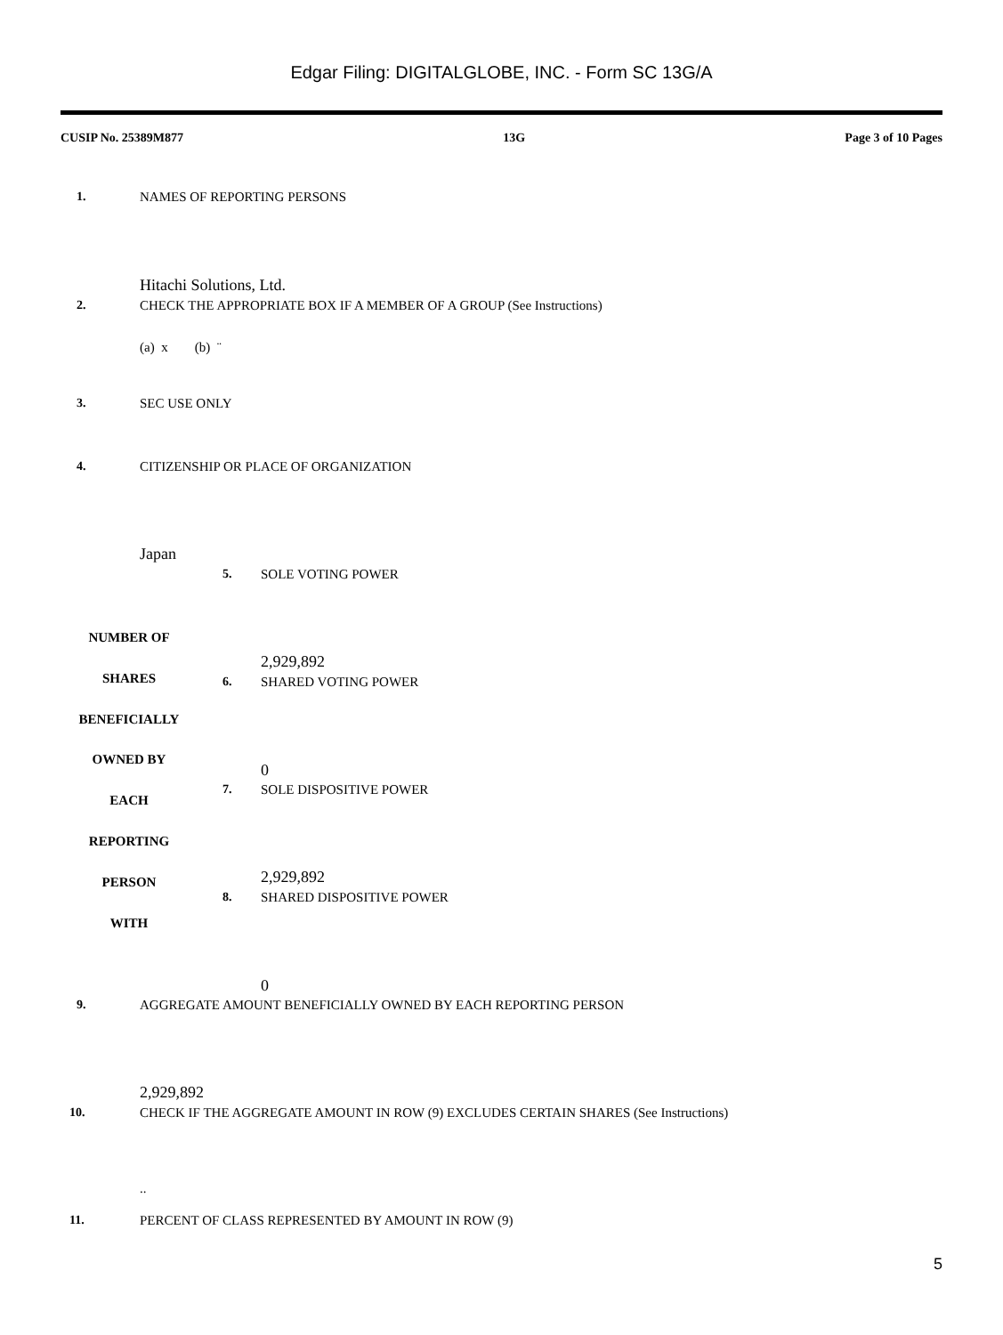Edgar Filing: DIGITALGLOBE, INC. - Form SC 13G/A
CUSIP No. 25389M877 13G Page 3 of 10 Pages
1. NAMES OF REPORTING PERSONS
Hitachi Solutions, Ltd.
2.
CHECK THE APPROPRIATE BOX IF A MEMBER OF A GROUP (See Instructions)
(a) x (b) ¨
3. SEC USE ONLY
4.
CITIZENSHIP OR PLACE OF ORGANIZATION
Japan
5. SOLE VOTING POWER
NUMBER OF
2,929,892
SHARES 6. SHARED VOTING POWER
BENEFICIALLY
OWNED BY
0
7. SOLE DISPOSITIVE POWER
EACH
REPORTING
2,929,892
PERSON
8. SHARED DISPOSITIVE POWER
WITH
0
9.
AGGREGATE AMOUNT BENEFICIALLY OWNED BY EACH REPORTING PERSON
2,929,892
10.
CHECK IF THE AGGREGATE AMOUNT IN ROW (9) EXCLUDES CERTAIN SHARES (See Instructions)
..
11.
PERCENT OF CLASS REPRESENTED BY AMOUNT IN ROW (9)
5